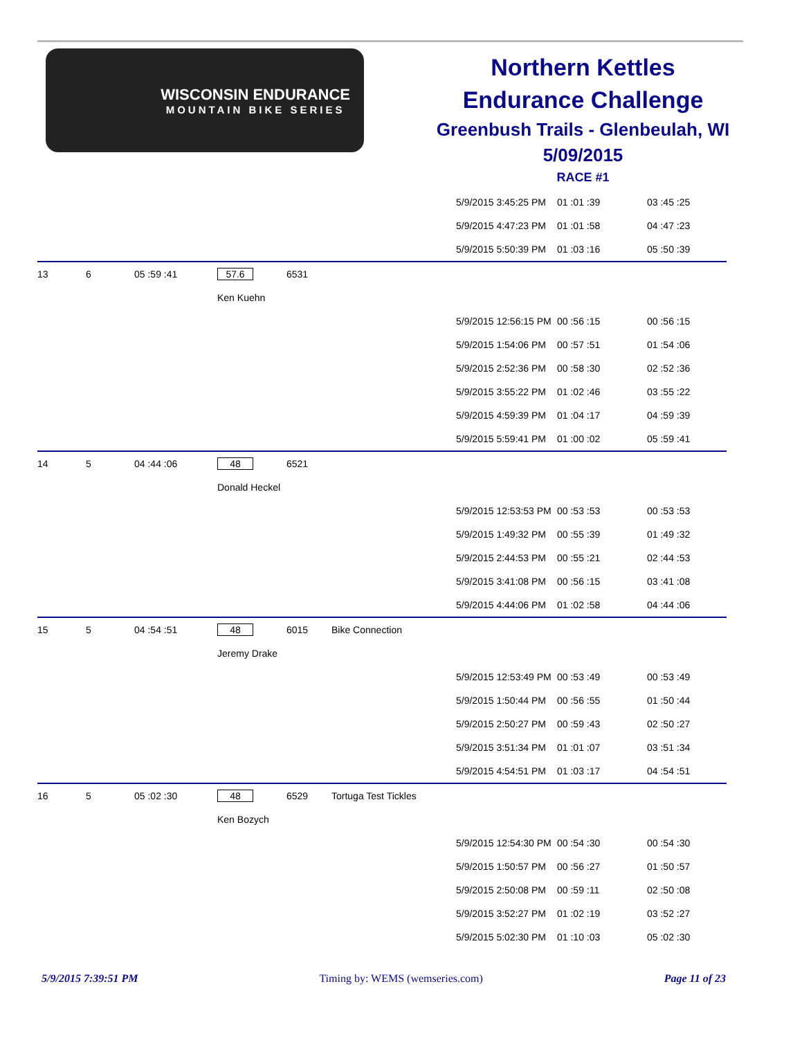WISCONSIN ENDURANCE
MOUNTAIN BIKE SERIES
Northern Kettles
Endurance Challenge
Greenbush Trails - Glenbeulah, WI
5/09/2015
RACE #1
| | | | | | | 5/9/2015 3:45:25 PM | 01 :01 :39 | 03 :45 :25 |
| | | | | | | 5/9/2015 4:47:23 PM | 01 :01 :58 | 04 :47 :23 |
| | | | | | | 5/9/2015 5:50:39 PM | 01 :03 :16 | 05 :50 :39 |
| 13 | 6 | 05 :59 :41 | 57.6 | 6531 | | | | |
| | | | Ken Kuehn | | | | | |
| | | | | | | 5/9/2015 12:56:15 PM | 00 :56 :15 | 00 :56 :15 |
| | | | | | | 5/9/2015 1:54:06 PM | 00 :57 :51 | 01 :54 :06 |
| | | | | | | 5/9/2015 2:52:36 PM | 00 :58 :30 | 02 :52 :36 |
| | | | | | | 5/9/2015 3:55:22 PM | 01 :02 :46 | 03 :55 :22 |
| | | | | | | 5/9/2015 4:59:39 PM | 01 :04 :17 | 04 :59 :39 |
| | | | | | | 5/9/2015 5:59:41 PM | 01 :00 :02 | 05 :59 :41 |
| 14 | 5 | 04 :44 :06 | 48 | 6521 | | | | |
| | | | Donald Heckel | | | | | |
| | | | | | | 5/9/2015 12:53:53 PM | 00 :53 :53 | 00 :53 :53 |
| | | | | | | 5/9/2015 1:49:32 PM | 00 :55 :39 | 01 :49 :32 |
| | | | | | | 5/9/2015 2:44:53 PM | 00 :55 :21 | 02 :44 :53 |
| | | | | | | 5/9/2015 3:41:08 PM | 00 :56 :15 | 03 :41 :08 |
| | | | | | | 5/9/2015 4:44:06 PM | 01 :02 :58 | 04 :44 :06 |
| 15 | 5 | 04 :54 :51 | 48 | 6015 | Bike Connection | | | |
| | | | Jeremy Drake | | | | | |
| | | | | | | 5/9/2015 12:53:49 PM | 00 :53 :49 | 00 :53 :49 |
| | | | | | | 5/9/2015 1:50:44 PM | 00 :56 :55 | 01 :50 :44 |
| | | | | | | 5/9/2015 2:50:27 PM | 00 :59 :43 | 02 :50 :27 |
| | | | | | | 5/9/2015 3:51:34 PM | 01 :01 :07 | 03 :51 :34 |
| | | | | | | 5/9/2015 4:54:51 PM | 01 :03 :17 | 04 :54 :51 |
| 16 | 5 | 05 :02 :30 | 48 | 6529 | Tortuga Test Tickles | | | |
| | | | Ken Bozych | | | | | |
| | | | | | | 5/9/2015 12:54:30 PM | 00 :54 :30 | 00 :54 :30 |
| | | | | | | 5/9/2015 1:50:57 PM | 00 :56 :27 | 01 :50 :57 |
| | | | | | | 5/9/2015 2:50:08 PM | 00 :59 :11 | 02 :50 :08 |
| | | | | | | 5/9/2015 3:52:27 PM | 01 :02 :19 | 03 :52 :27 |
| | | | | | | 5/9/2015 5:02:30 PM | 01 :10 :03 | 05 :02 :30 |
5/9/2015 7:39:51 PM Timing by: WEMS (wemseries.com) Page 11 of 23